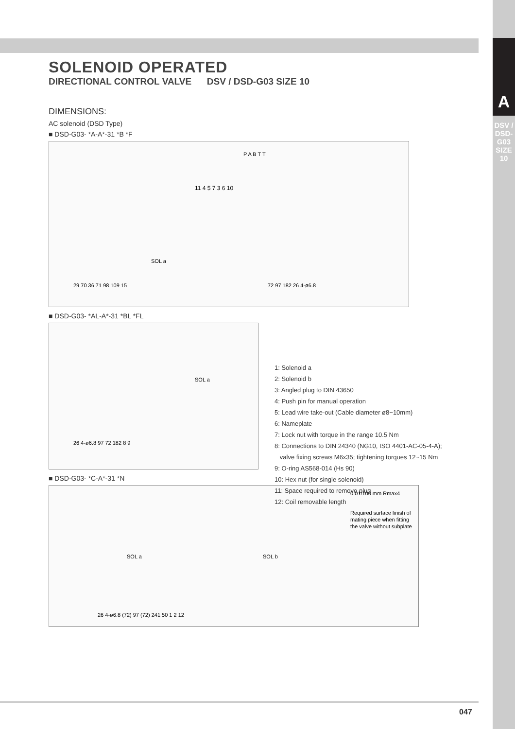A
DSV / DSD-G03 SIZE 10
SOLENOID OPERATED
DIRECTIONAL CONTROL VALVE DSV / DSD-G03 SIZE 10
DIMENSIONS:
AC solenoid (DSD Type)
■ DSD-G03- *A-A*-31 *B *F
SOL a
29 70 36 71 98 109 15
72 97 182 26 4-ø6.8
P A B T T
11 4 5 7 3 6 10
■ DSD-G03- *AL-A*-31 *BL *FL
SOL a
26 4-ø6.8 97 72 182 8 9
■ DSD-G03- *C-A*-31 *N
SOL a
SOL b
26 4-ø6.8 (72) 97 (72) 241 50 1 2 12
0.01/100 mm Rmax4
Required surface finish of
mating piece when fitting
the valve without subplate
1: Solenoid a
2: Solenoid b
3: Angled plug to DIN 43650
4: Push pin for manual operation
5: Lead wire take-out (Cable diameter ø8~10mm)
6: Nameplate
7: Lock nut with torque in the range 10.5 Nm
8: Connections to DIN 24340 (NG10, ISO 4401-AC-05-4-A);
valve fixing screws M6x35; tightening torques 12~15 Nm
9: O-ring AS568-014 (Hs 90)
10: Hex nut (for single solenoid)
11: Space required to remove plug
12: Coil removable length
047